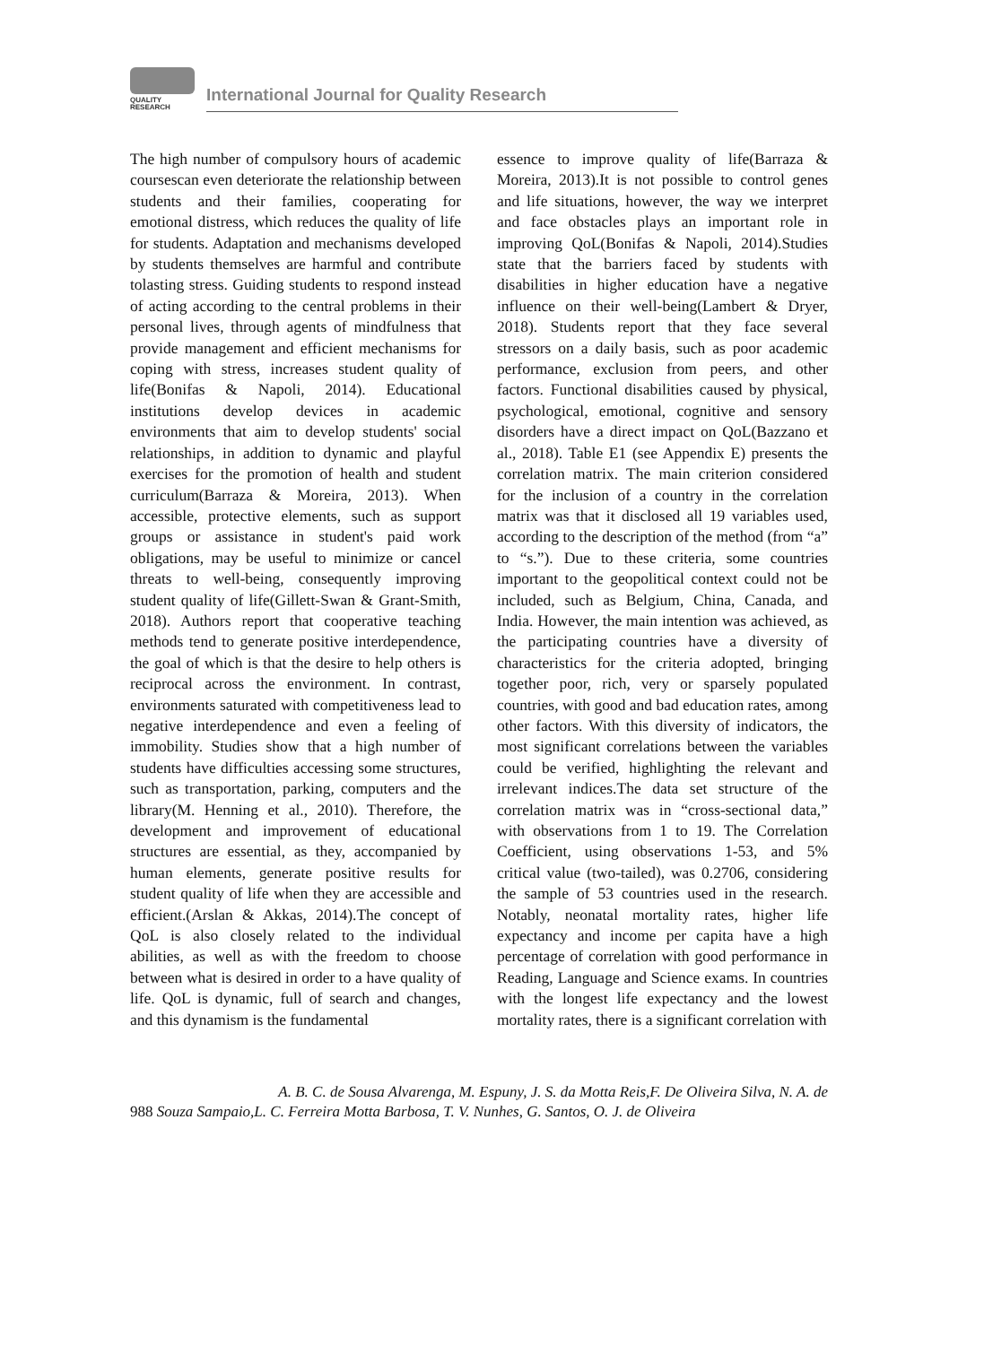QUALITY
RESEARCH
International Journal for Quality Research
The high number of compulsory hours of academic coursescan even deteriorate the relationship between students and their families, cooperating for emotional distress, which reduces the quality of life for students. Adaptation and mechanisms developed by students themselves are harmful and contribute tolasting stress. Guiding students to respond instead of acting according to the central problems in their personal lives, through agents of mindfulness that provide management and efficient mechanisms for coping with stress, increases student quality of life(Bonifas & Napoli, 2014). Educational institutions develop devices in academic environments that aim to develop students' social relationships, in addition to dynamic and playful exercises for the promotion of health and student curriculum(Barraza & Moreira, 2013). When accessible, protective elements, such as support groups or assistance in student's paid work obligations, may be useful to minimize or cancel threats to well-being, consequently improving student quality of life(Gillett-Swan & Grant-Smith, 2018). Authors report that cooperative teaching methods tend to generate positive interdependence, the goal of which is that the desire to help others is reciprocal across the environment. In contrast, environments saturated with competitiveness lead to negative interdependence and even a feeling of immobility. Studies show that a high number of students have difficulties accessing some structures, such as transportation, parking, computers and the library(M. Henning et al., 2010). Therefore, the development and improvement of educational structures are essential, as they, accompanied by human elements, generate positive results for student quality of life when they are accessible and efficient.(Arslan & Akkas, 2014).The concept of QoL is also closely related to the individual abilities, as well as with the freedom to choose between what is desired in order to a have quality of life. QoL is dynamic, full of search and changes, and this dynamism is the fundamental
essence to improve quality of life(Barraza & Moreira, 2013).It is not possible to control genes and life situations, however, the way we interpret and face obstacles plays an important role in improving QoL(Bonifas & Napoli, 2014).Studies state that the barriers faced by students with disabilities in higher education have a negative influence on their well-being(Lambert & Dryer, 2018). Students report that they face several stressors on a daily basis, such as poor academic performance, exclusion from peers, and other factors. Functional disabilities caused by physical, psychological, emotional, cognitive and sensory disorders have a direct impact on QoL(Bazzano et al., 2018). Table E1 (see Appendix E) presents the correlation matrix. The main criterion considered for the inclusion of a country in the correlation matrix was that it disclosed all 19 variables used, according to the description of the method (from “a” to “s.”). Due to these criteria, some countries important to the geopolitical context could not be included, such as Belgium, China, Canada, and India. However, the main intention was achieved, as the participating countries have a diversity of characteristics for the criteria adopted, bringing together poor, rich, very or sparsely populated countries, with good and bad education rates, among other factors. With this diversity of indicators, the most significant correlations between the variables could be verified, highlighting the relevant and irrelevant indices.The data set structure of the correlation matrix was in “cross-sectional data,” with observations from 1 to 19. The Correlation Coefficient, using observations 1-53, and 5% critical value (two-tailed), was 0.2706, considering the sample of 53 countries used in the research. Notably, neonatal mortality rates, higher life expectancy and income per capita have a high percentage of correlation with good performance in Reading, Language and Science exams. In countries with the longest life expectancy and the lowest mortality rates, there is a significant correlation with
A. B. C. de Sousa Alvarenga, M. Espuny, J. S. da Motta Reis,F. De Oliveira Silva, N. A. de
988 Souza Sampaio,L. C. Ferreira Motta Barbosa, T. V. Nunhes, G. Santos, O. J. de Oliveira